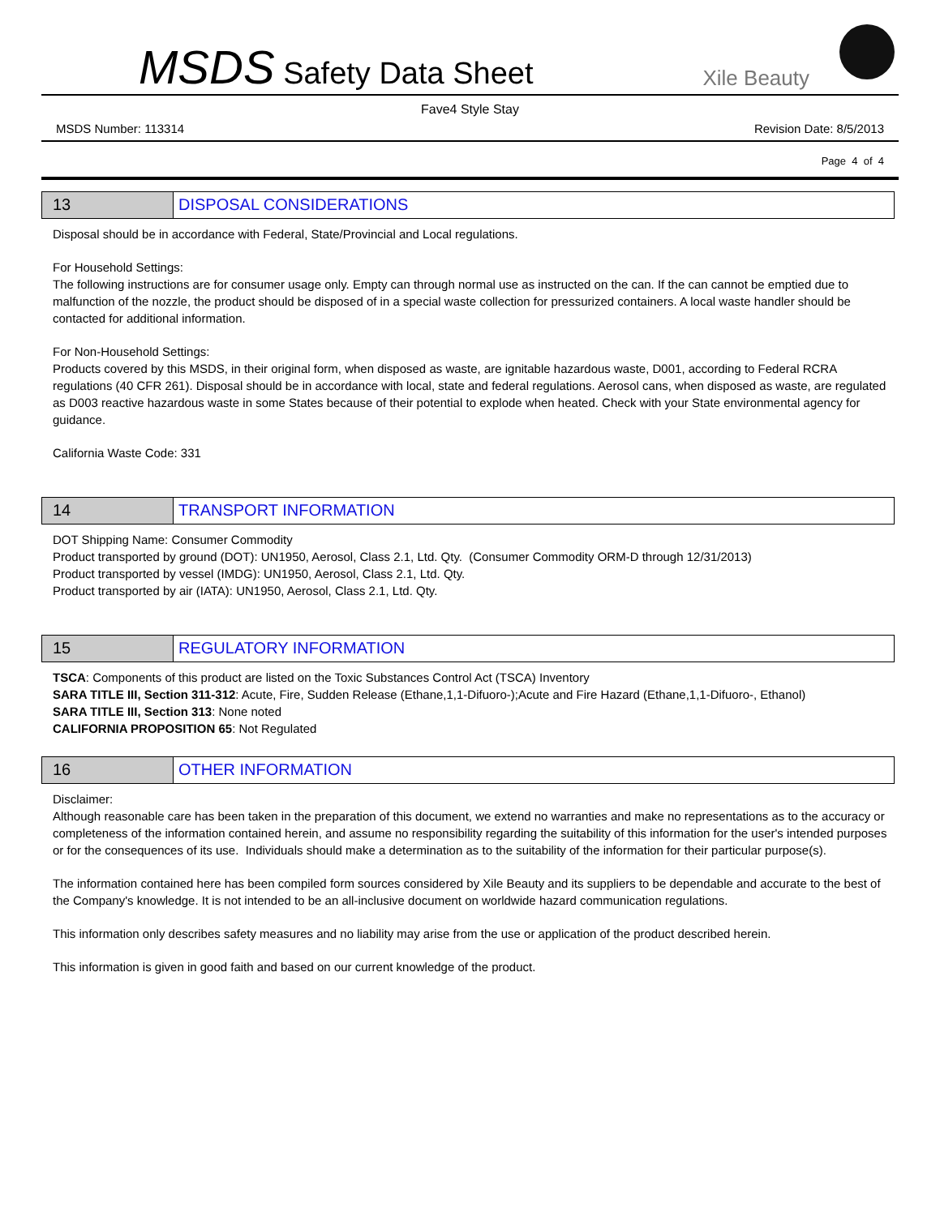MSDS Safety Data Sheet
Xile Beauty
Fave4 Style Stay
MSDS Number: 113314 Revision Date: 8/5/2013
Page 4 of 4
13 DISPOSAL CONSIDERATIONS
Disposal should be in accordance with Federal, State/Provincial and Local regulations.
For Household Settings:
The following instructions are for consumer usage only. Empty can through normal use as instructed on the can. If the can cannot be emptied due to malfunction of the nozzle, the product should be disposed of in a special waste collection for pressurized containers. A local waste handler should be contacted for additional information.
For Non-Household Settings:
Products covered by this MSDS, in their original form, when disposed as waste, are ignitable hazardous waste, D001, according to Federal RCRA regulations (40 CFR 261). Disposal should be in accordance with local, state and federal regulations. Aerosol cans, when disposed as waste, are regulated as D003 reactive hazardous waste in some States because of their potential to explode when heated. Check with your State environmental agency for guidance.
California Waste Code: 331
14 TRANSPORT INFORMATION
DOT Shipping Name: Consumer Commodity
Product transported by ground (DOT): UN1950, Aerosol, Class 2.1, Ltd. Qty. (Consumer Commodity ORM-D through 12/31/2013)
Product transported by vessel (IMDG): UN1950, Aerosol, Class 2.1, Ltd. Qty.
Product transported by air (IATA): UN1950, Aerosol, Class 2.1, Ltd. Qty.
15 REGULATORY INFORMATION
TSCA: Components of this product are listed on the Toxic Substances Control Act (TSCA) Inventory
SARA TITLE III, Section 311-312: Acute, Fire, Sudden Release (Ethane,1,1-Difuoro-);Acute and Fire Hazard (Ethane,1,1-Difuoro-, Ethanol)
SARA TITLE III, Section 313: None noted
CALIFORNIA PROPOSITION 65: Not Regulated
16 OTHER INFORMATION
Disclaimer:
Although reasonable care has been taken in the preparation of this document, we extend no warranties and make no representations as to the accuracy or completeness of the information contained herein, and assume no responsibility regarding the suitability of this information for the user's intended purposes or for the consequences of its use. Individuals should make a determination as to the suitability of the information for their particular purpose(s).
The information contained here has been compiled form sources considered by Xile Beauty and its suppliers to be dependable and accurate to the best of the Company's knowledge. It is not intended to be an all-inclusive document on worldwide hazard communication regulations.
This information only describes safety measures and no liability may arise from the use or application of the product described herein.
This information is given in good faith and based on our current knowledge of the product.